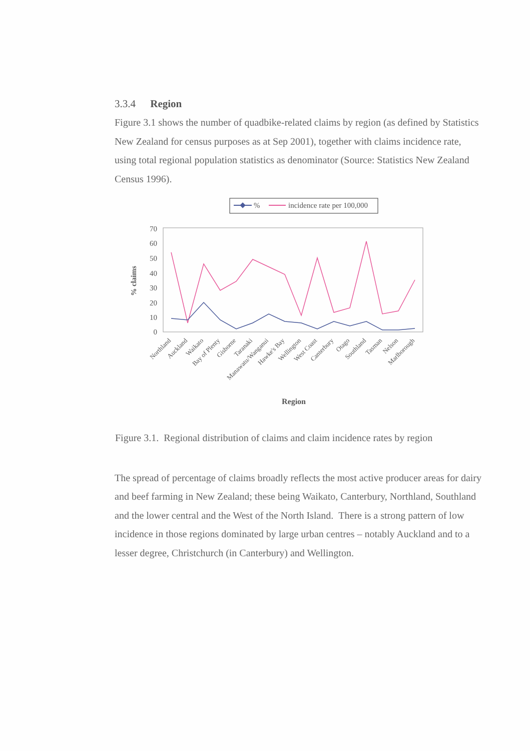3.3.4 Region
Figure 3.1 shows the number of quadbike-related claims by region (as defined by Statistics New Zealand for census purposes as at Sep 2001), together with claims incidence rate, using total regional population statistics as denominator (Source: Statistics New Zealand Census 1996).
%
incidence rate per 100,000
70
60
50
40
30
20
10
0
% claims
Northland
Auckland
Waikato
Bay of Plenty
Gisborne
Taranaki
Manawatu/Wanganui
Hawke's Bay
Wellington
West Coast
Canterbury
Otago
Southland
Tasman
Nelson
Marlborough
Region
Figure 3.1. Regional distribution of claims and claim incidence rates by region
The spread of percentage of claims broadly reflects the most active producer areas for dairy and beef farming in New Zealand; these being Waikato, Canterbury, Northland, Southland and the lower central and the West of the North Island. There is a strong pattern of low incidence in those regions dominated by large urban centres – notably Auckland and to a lesser degree, Christchurch (in Canterbury) and Wellington.